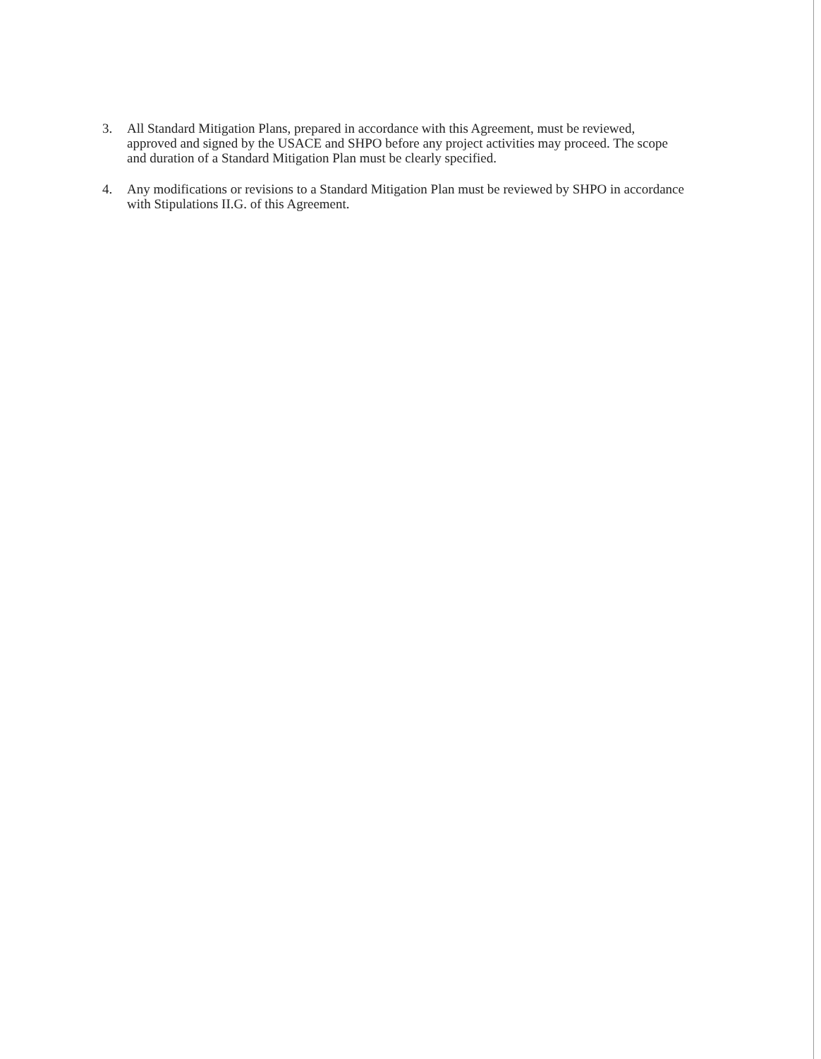3. All Standard Mitigation Plans, prepared in accordance with this Agreement, must be reviewed, approved and signed by the USACE and SHPO before any project activities may proceed. The scope and duration of a Standard Mitigation Plan must be clearly specified.
4. Any modifications or revisions to a Standard Mitigation Plan must be reviewed by SHPO in accordance with Stipulations II.G. of this Agreement.